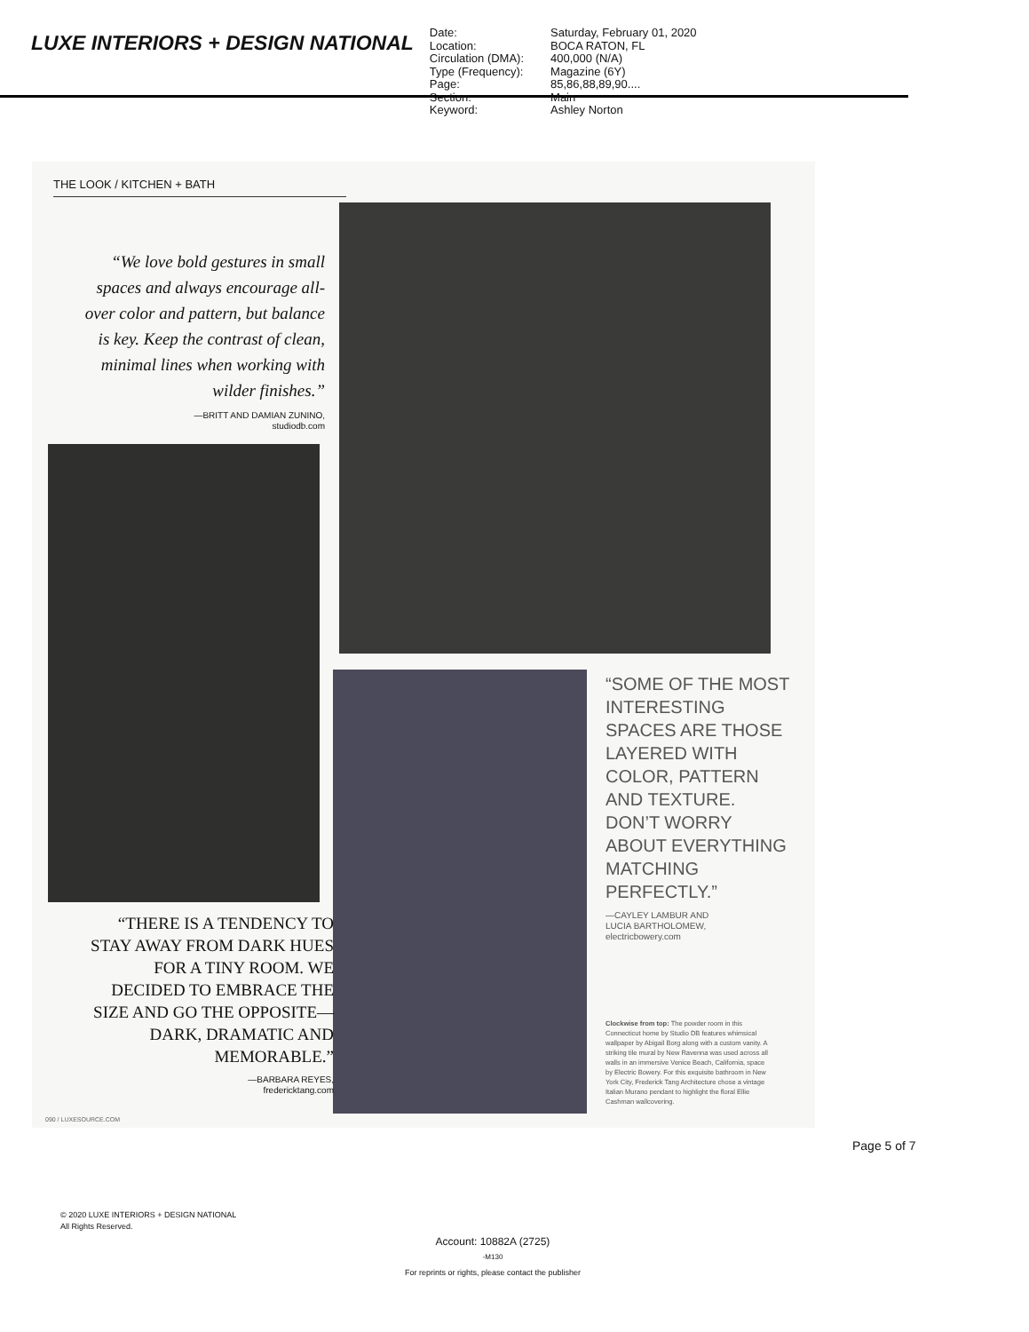LUXE INTERIORS + DESIGN NATIONAL
| Date: | Saturday, February 01, 2020 |
| Location: | BOCA RATON, FL |
| Circulation (DMA): | 400,000 (N/A) |
| Type (Frequency): | Magazine (6Y) |
| Page: | 85,86,88,89,90.... |
| Section: | Main |
| Keyword: | Ashley Norton |
THE LOOK / KITCHEN + BATH
“We love bold gestures in small spaces and always encourage all-over color and pattern, but balance is key. Keep the contrast of clean, minimal lines when working with wilder finishes.”
—BRITT AND DAMIAN ZUNINO,
studiodb.com
“THERE IS A TENDENCY TO STAY AWAY FROM DARK HUES FOR A TINY ROOM. WE DECIDED TO EMBRACE THE SIZE AND GO THE OPPOSITE—DARK, DRAMATIC AND MEMORABLE.”
—BARBARA REYES,
fredericktang.com
“SOME OF THE MOST INTERESTING SPACES ARE THOSE LAYERED WITH COLOR, PATTERN AND TEXTURE. DON’T WORRY ABOUT EVERYTHING MATCHING PERFECTLY.”
—CAYLEY LAMBUR AND
LUCIA BARTHOLOMEW,
electricbowery.com
Clockwise from top: The powder room in this Connecticut home by Studio DB features whimsical wallpaper by Abigail Borg along with a custom vanity. A striking tile mural by New Ravenna was used across all walls in an immersive Venice Beach, California, space by Electric Bowery. For this exquisite bathroom in New York City, Frederick Tang Architecture chose a vintage Italian Murano pendant to highlight the floral Ellie Cashman wallcovering.
090 / LUXESOURCE.COM
Page 5 of 7
© 2020 LUXE INTERIORS + DESIGN NATIONAL
All Rights Reserved.
Account: 10882A (2725)
-M130
For reprints or rights, please contact the publisher